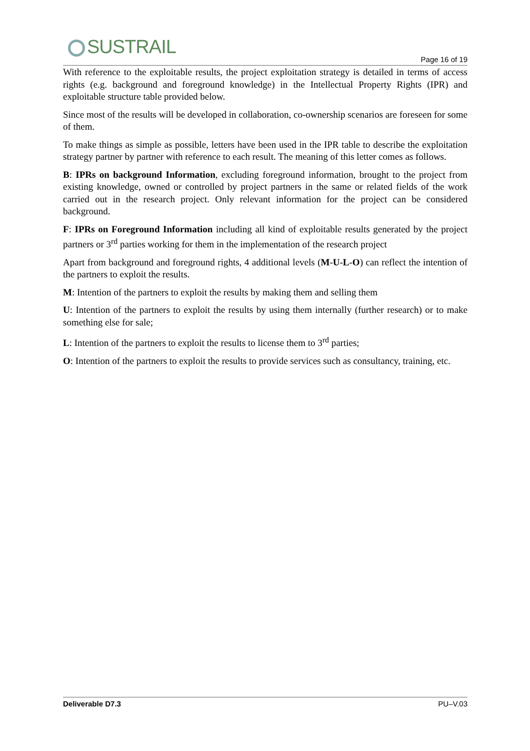SUSTRAIL
Page 16 of 19
With reference to the exploitable results, the project exploitation strategy is detailed in terms of access rights (e.g. background and foreground knowledge) in the Intellectual Property Rights (IPR) and exploitable structure table provided below.
Since most of the results will be developed in collaboration, co-ownership scenarios are foreseen for some of them.
To make things as simple as possible, letters have been used in the IPR table to describe the exploitation strategy partner by partner with reference to each result. The meaning of this letter comes as follows.
B: IPRs on background Information, excluding foreground information, brought to the project from existing knowledge, owned or controlled by project partners in the same or related fields of the work carried out in the research project. Only relevant information for the project can be considered background.
F: IPRs on Foreground Information including all kind of exploitable results generated by the project partners or 3<sup>rd</sup> parties working for them in the implementation of the research project
Apart from background and foreground rights, 4 additional levels (M-U-L-O) can reflect the intention of the partners to exploit the results.
M: Intention of the partners to exploit the results by making them and selling them
U: Intention of the partners to exploit the results by using them internally (further research) or to make something else for sale;
L: Intention of the partners to exploit the results to license them to 3<sup>rd</sup> parties;
O: Intention of the partners to exploit the results to provide services such as consultancy, training, etc.
Deliverable D7.3 PU–V.03